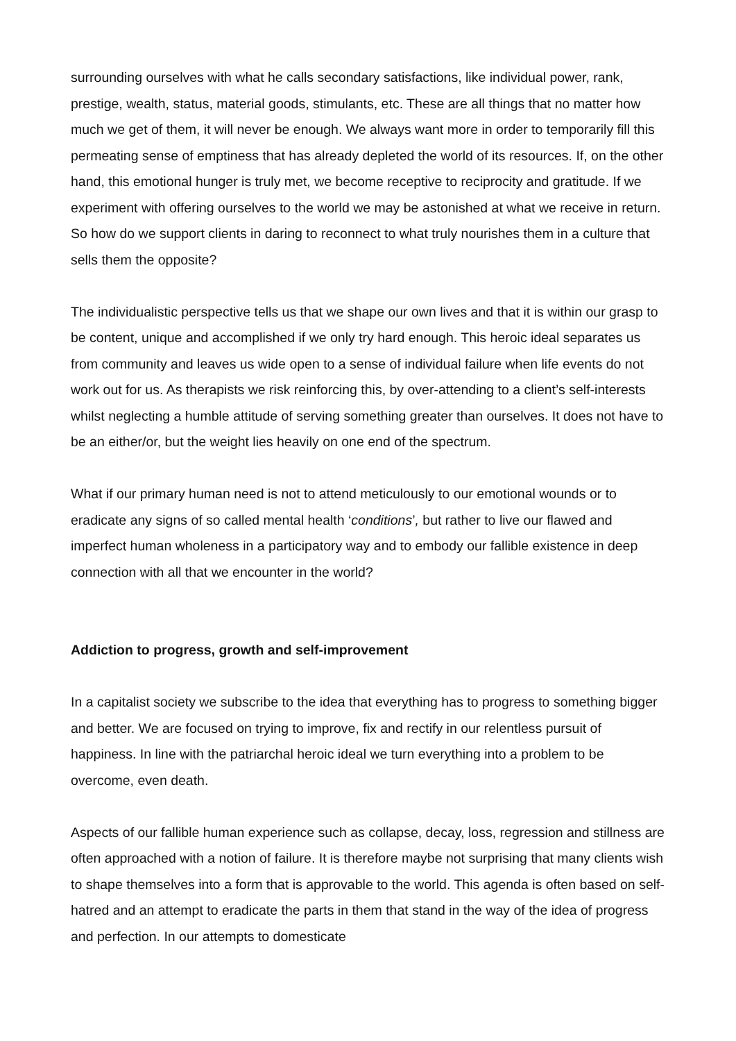surrounding ourselves with what he calls secondary satisfactions, like individual power, rank, prestige, wealth, status, material goods, stimulants, etc. These are all things that no matter how much we get of them, it will never be enough. We always want more in order to temporarily fill this permeating sense of emptiness that has already depleted the world of its resources. If, on the other hand, this emotional hunger is truly met, we become receptive to reciprocity and gratitude. If we experiment with offering ourselves to the world we may be astonished at what we receive in return. So how do we support clients in daring to reconnect to what truly nourishes them in a culture that sells them the opposite?
The individualistic perspective tells us that we shape our own lives and that it is within our grasp to be content, unique and accomplished if we only try hard enough. This heroic ideal separates us from community and leaves us wide open to a sense of individual failure when life events do not work out for us. As therapists we risk reinforcing this, by over-attending to a client’s self-interests whilst neglecting a humble attitude of serving something greater than ourselves. It does not have to be an either/or, but the weight lies heavily on one end of the spectrum.
What if our primary human need is not to attend meticulously to our emotional wounds or to eradicate any signs of so called mental health ‘conditions’, but rather to live our flawed and imperfect human wholeness in a participatory way and to embody our fallible existence in deep connection with all that we encounter in the world?
Addiction to progress, growth and self-improvement
In a capitalist society we subscribe to the idea that everything has to progress to something bigger and better. We are focused on trying to improve, fix and rectify in our relentless pursuit of happiness. In line with the patriarchal heroic ideal we turn everything into a problem to be overcome, even death.
Aspects of our fallible human experience such as collapse, decay, loss, regression and stillness are often approached with a notion of failure. It is therefore maybe not surprising that many clients wish to shape themselves into a form that is approvable to the world. This agenda is often based on self-hatred and an attempt to eradicate the parts in them that stand in the way of the idea of progress and perfection. In our attempts to domesticate